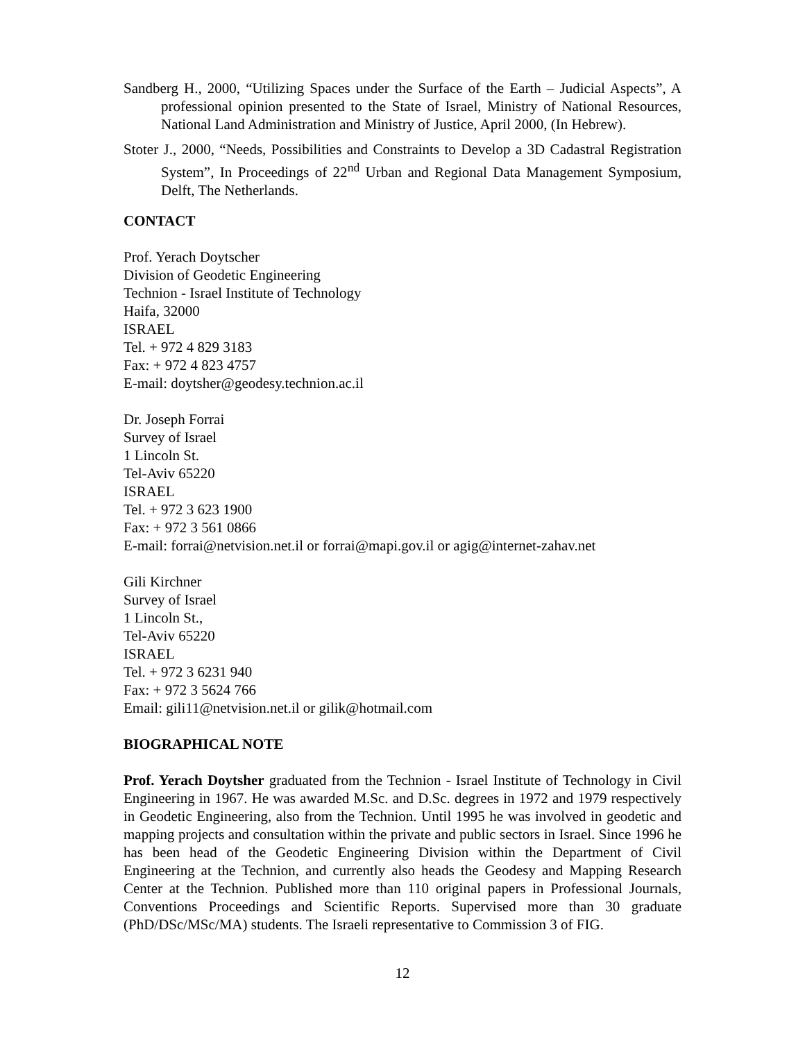Sandberg H., 2000, “Utilizing Spaces under the Surface of the Earth – Judicial Aspects”, A professional opinion presented to the State of Israel, Ministry of National Resources, National Land Administration and Ministry of Justice, April 2000, (In Hebrew).
Stoter J., 2000, “Needs, Possibilities and Constraints to Develop a 3D Cadastral Registration System”, In Proceedings of 22<sup>nd</sup> Urban and Regional Data Management Symposium, Delft, The Netherlands.
CONTACT
Prof. Yerach Doytscher
Division of Geodetic Engineering
Technion - Israel Institute of Technology
Haifa, 32000
ISRAEL
Tel. + 972 4 829 3183
Fax: + 972 4 823 4757
E-mail: doytsher@geodesy.technion.ac.il
Dr. Joseph Forrai
Survey of Israel
1 Lincoln St.
Tel-Aviv 65220
ISRAEL
Tel. + 972 3 623 1900
Fax: + 972 3 561 0866
E-mail: forrai@netvision.net.il or forrai@mapi.gov.il or agig@internet-zahav.net
Gili Kirchner
Survey of Israel
1 Lincoln St.,
Tel-Aviv 65220
ISRAEL
Tel. + 972 3 6231 940
Fax: + 972 3 5624 766
Email: gili11@netvision.net.il or gilik@hotmail.com
BIOGRAPHICAL NOTE
Prof. Yerach Doytsher graduated from the Technion - Israel Institute of Technology in Civil Engineering in 1967. He was awarded M.Sc. and D.Sc. degrees in 1972 and 1979 respectively in Geodetic Engineering, also from the Technion. Until 1995 he was involved in geodetic and mapping projects and consultation within the private and public sectors in Israel. Since 1996 he has been head of the Geodetic Engineering Division within the Department of Civil Engineering at the Technion, and currently also heads the Geodesy and Mapping Research Center at the Technion. Published more than 110 original papers in Professional Journals, Conventions Proceedings and Scientific Reports. Supervised more than 30 graduate (PhD/DSc/MSc/MA) students. The Israeli representative to Commission 3 of FIG.
12